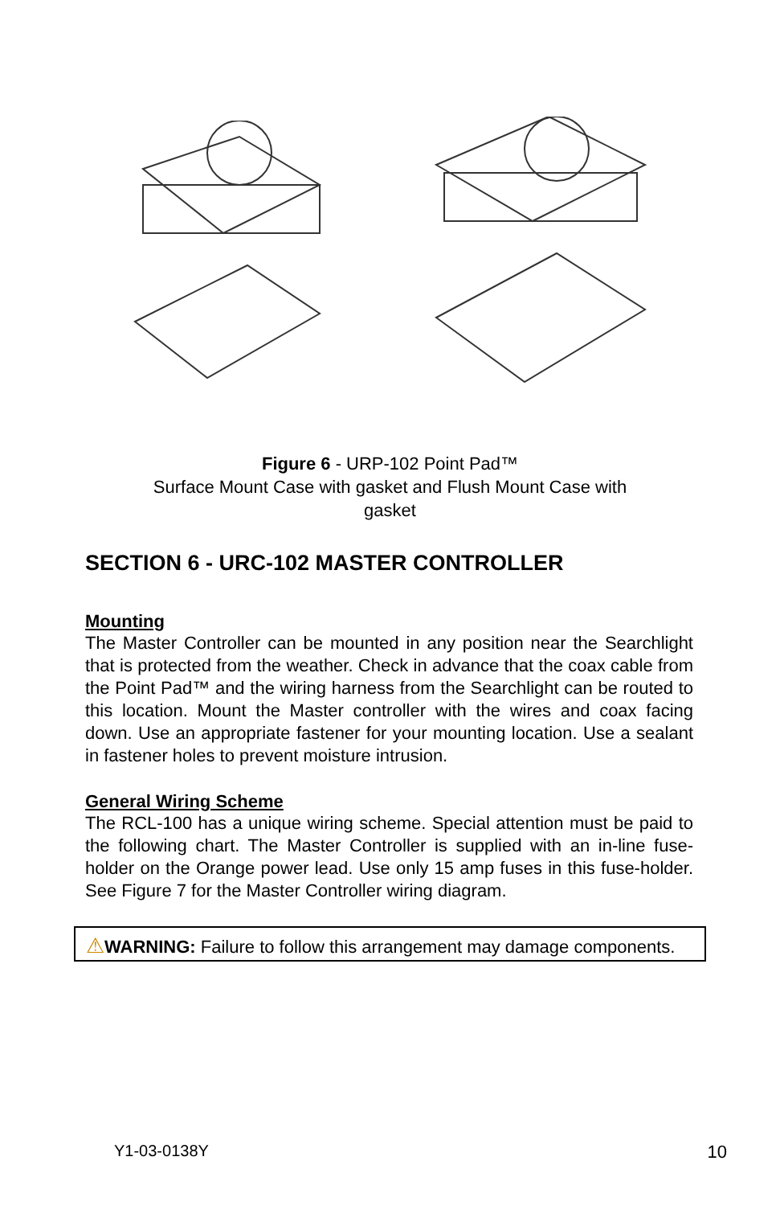Figure 6 - URP-102 Point Pad™
Surface Mount Case with gasket and Flush Mount Case with
gasket
SECTION 6 - URC-102 MASTER CONTROLLER
Mounting
The Master Controller can be mounted in any position near the Searchlight that is protected from the weather. Check in advance that the coax cable from the Point Pad™ and the wiring harness from the Searchlight can be routed to this location. Mount the Master controller with the wires and coax facing down. Use an appropriate fastener for your mounting location. Use a sealant in fastener holes to prevent moisture intrusion.
General Wiring Scheme
The RCL-100 has a unique wiring scheme. Special attention must be paid to the following chart. The Master Controller is supplied with an in-line fuse-holder on the Orange power lead. Use only 15 amp fuses in this fuse-holder. See Figure 7 for the Master Controller wiring diagram.
⚠WARNING: Failure to follow this arrangement may damage components.
Y1-03-0138Y 10